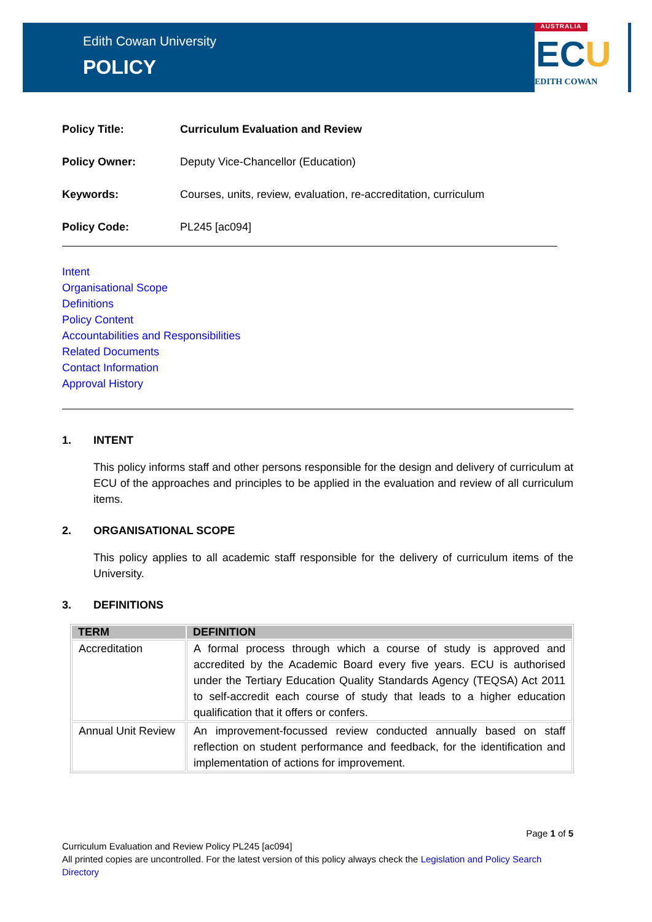Edith Cowan University
POLICY
AUSTRALIA
ECU
EDITH COWAN
Policy Title: Curriculum Evaluation and Review
Policy Owner: Deputy Vice-Chancellor (Education)
Keywords: Courses, units, review, evaluation, re-accreditation, curriculum
Policy Code: PL245 [ac094]
Intent
Organisational Scope
Definitions
Policy Content
Accountabilities and Responsibilities
Related Documents
Contact Information
Approval History
1. INTENT
This policy informs staff and other persons responsible for the design and delivery of curriculum at ECU of the approaches and principles to be applied in the evaluation and review of all curriculum items.
2. ORGANISATIONAL SCOPE
This policy applies to all academic staff responsible for the delivery of curriculum items of the University.
3. DEFINITIONS
| TERM | DEFINITION |
| --- | --- |
| Accreditation | A formal process through which a course of study is approved and accredited by the Academic Board every five years. ECU is authorised under the Tertiary Education Quality Standards Agency (TEQSA) Act 2011 to self-accredit each course of study that leads to a higher education qualification that it offers or confers. |
| Annual Unit Review | An improvement-focussed review conducted annually based on staff reflection on student performance and feedback, for the identification and implementation of actions for improvement. |
Page 1 of 5
Curriculum Evaluation and Review Policy PL245 [ac094]
All printed copies are uncontrolled. For the latest version of this policy always check the Legislation and Policy Search Directory